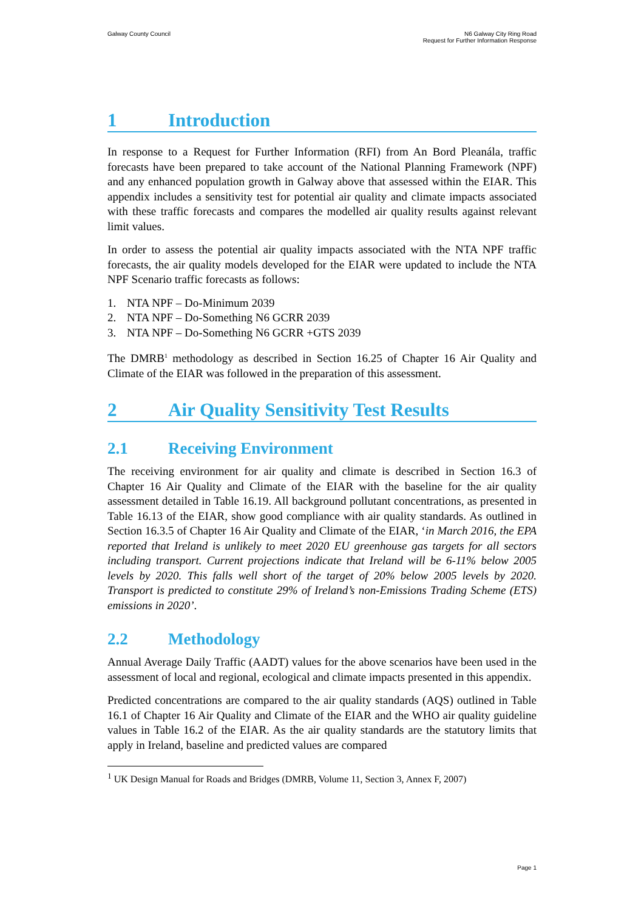Galway County Council N6 Galway City Ring Road
Request for Further Information Response
1 Introduction
In response to a Request for Further Information (RFI) from An Bord Pleanála, traffic forecasts have been prepared to take account of the National Planning Framework (NPF) and any enhanced population growth in Galway above that assessed within the EIAR. This appendix includes a sensitivity test for potential air quality and climate impacts associated with these traffic forecasts and compares the modelled air quality results against relevant limit values.
In order to assess the potential air quality impacts associated with the NTA NPF traffic forecasts, the air quality models developed for the EIAR were updated to include the NTA NPF Scenario traffic forecasts as follows:
1. NTA NPF – Do-Minimum 2039
2. NTA NPF – Do-Something N6 GCRR 2039
3. NTA NPF – Do-Something N6 GCRR +GTS 2039
The DMRB<sup>1</sup> methodology as described in Section 16.25 of Chapter 16 Air Quality and Climate of the EIAR was followed in the preparation of this assessment.
2 Air Quality Sensitivity Test Results
2.1 Receiving Environment
The receiving environment for air quality and climate is described in Section 16.3 of Chapter 16 Air Quality and Climate of the EIAR with the baseline for the air quality assessment detailed in Table 16.19. All background pollutant concentrations, as presented in Table 16.13 of the EIAR, show good compliance with air quality standards. As outlined in Section 16.3.5 of Chapter 16 Air Quality and Climate of the EIAR, ‘in March 2016, the EPA reported that Ireland is unlikely to meet 2020 EU greenhouse gas targets for all sectors including transport. Current projections indicate that Ireland will be 6-11% below 2005 levels by 2020. This falls well short of the target of 20% below 2005 levels by 2020. Transport is predicted to constitute 29% of Ireland’s non-Emissions Trading Scheme (ETS) emissions in 2020’.
2.2 Methodology
Annual Average Daily Traffic (AADT) values for the above scenarios have been used in the assessment of local and regional, ecological and climate impacts presented in this appendix.
Predicted concentrations are compared to the air quality standards (AQS) outlined in Table 16.1 of Chapter 16 Air Quality and Climate of the EIAR and the WHO air quality guideline values in Table 16.2 of the EIAR. As the air quality standards are the statutory limits that apply in Ireland, baseline and predicted values are compared
<sup>1</sup> UK Design Manual for Roads and Bridges (DMRB, Volume 11, Section 3, Annex F, 2007)
Page 1